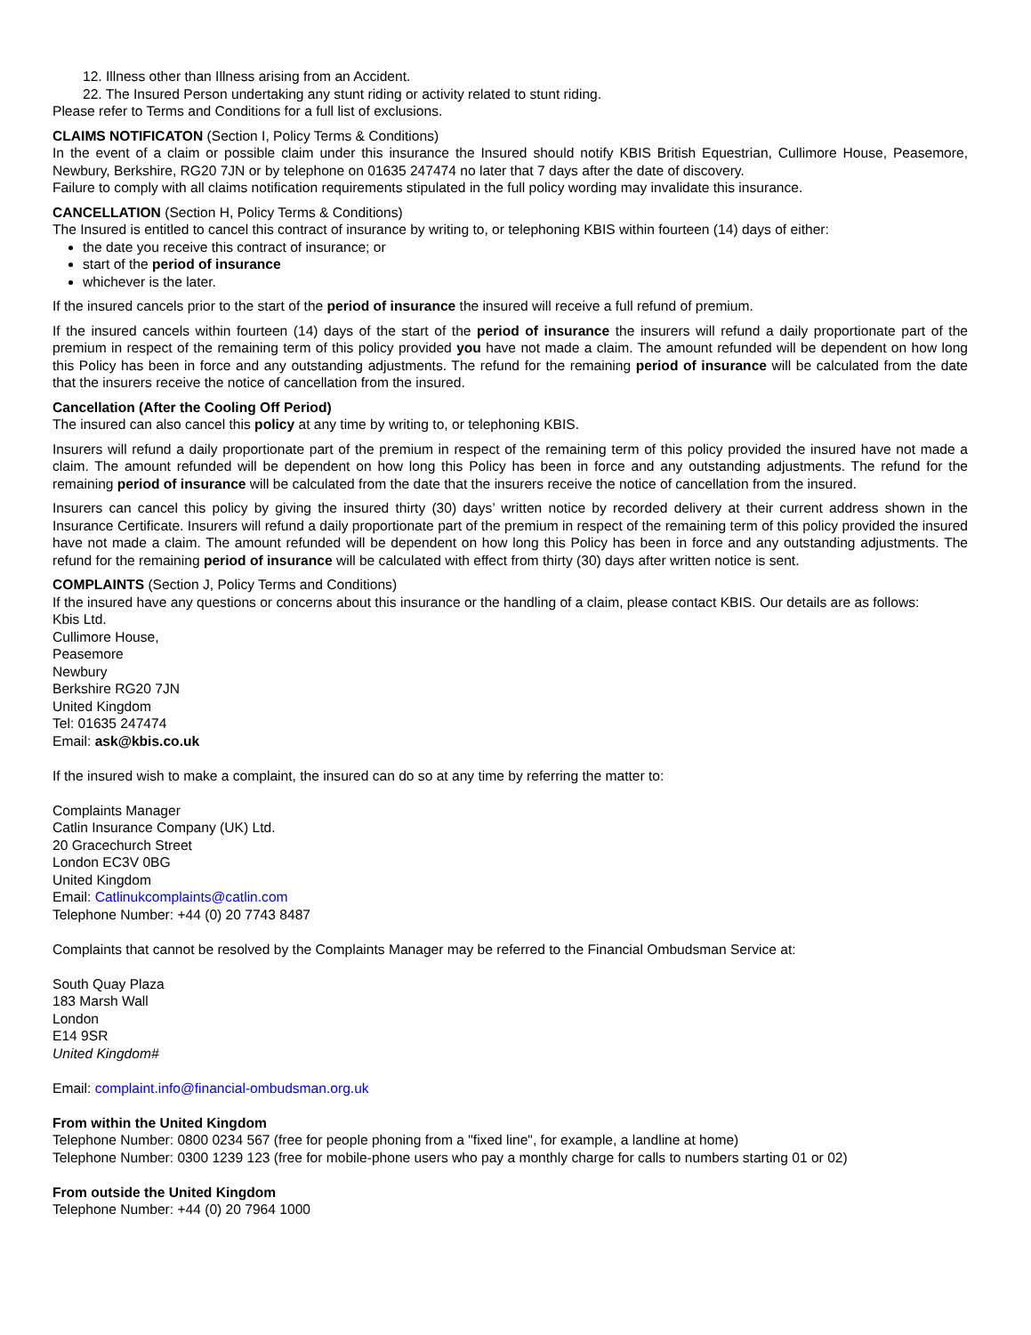12. Illness other than Illness arising from an Accident.
22. The Insured Person undertaking any stunt riding or activity related to stunt riding.
Please refer to Terms and Conditions for a full list of exclusions.
CLAIMS NOTIFICATON (Section I, Policy Terms & Conditions)
In the event of a claim or possible claim under this insurance the Insured should notify KBIS British Equestrian, Cullimore House, Peasemore, Newbury, Berkshire, RG20 7JN or by telephone on 01635 247474 no later that 7 days after the date of discovery.
Failure to comply with all claims notification requirements stipulated in the full policy wording may invalidate this insurance.
CANCELLATION (Section H, Policy Terms & Conditions)
The Insured is entitled to cancel this contract of insurance by writing to, or telephoning KBIS within fourteen (14) days of either:
the date you receive this contract of insurance; or
start of the period of insurance
whichever is the later.
If the insured cancels prior to the start of the period of insurance the insured will receive a full refund of premium.
If the insured cancels within fourteen (14) days of the start of the period of insurance the insurers will refund a daily proportionate part of the premium in respect of the remaining term of this policy provided you have not made a claim. The amount refunded will be dependent on how long this Policy has been in force and any outstanding adjustments. The refund for the remaining period of insurance will be calculated from the date that the insurers receive the notice of cancellation from the insured.
Cancellation (After the Cooling Off Period)
The insured can also cancel this policy at any time by writing to, or telephoning KBIS.
Insurers will refund a daily proportionate part of the premium in respect of the remaining term of this policy provided the insured have not made a claim. The amount refunded will be dependent on how long this Policy has been in force and any outstanding adjustments. The refund for the remaining period of insurance will be calculated from the date that the insurers receive the notice of cancellation from the insured.
Insurers can cancel this policy by giving the insured thirty (30) days’ written notice by recorded delivery at their current address shown in the Insurance Certificate. Insurers will refund a daily proportionate part of the premium in respect of the remaining term of this policy provided the insured have not made a claim. The amount refunded will be dependent on how long this Policy has been in force and any outstanding adjustments. The refund for the remaining period of insurance will be calculated with effect from thirty (30) days after written notice is sent.
COMPLAINTS (Section J, Policy Terms and Conditions)
If the insured have any questions or concerns about this insurance or the handling of a claim, please contact KBIS. Our details are as follows:
Kbis Ltd.
Cullimore House,
Peasemore
Newbury
Berkshire RG20 7JN
United Kingdom
Tel: 01635 247474
Email: ask@kbis.co.uk
If the insured wish to make a complaint, the insured can do so at any time by referring the matter to:
Complaints Manager
Catlin Insurance Company (UK) Ltd.
20 Gracechurch Street
London EC3V 0BG
United Kingdom
Email: Catlinukcomplaints@catlin.com
Telephone Number: +44 (0) 20 7743 8487
Complaints that cannot be resolved by the Complaints Manager may be referred to the Financial Ombudsman Service at:
South Quay Plaza
183 Marsh Wall
London
E14 9SR
United Kingdom#
Email: complaint.info@financial-ombudsman.org.uk
From within the United Kingdom
Telephone Number: 0800 0234 567 (free for people phoning from a "fixed line", for example, a landline at home)
Telephone Number: 0300 1239 123 (free for mobile-phone users who pay a monthly charge for calls to numbers starting 01 or 02)
From outside the United Kingdom
Telephone Number: +44 (0) 20 7964 1000